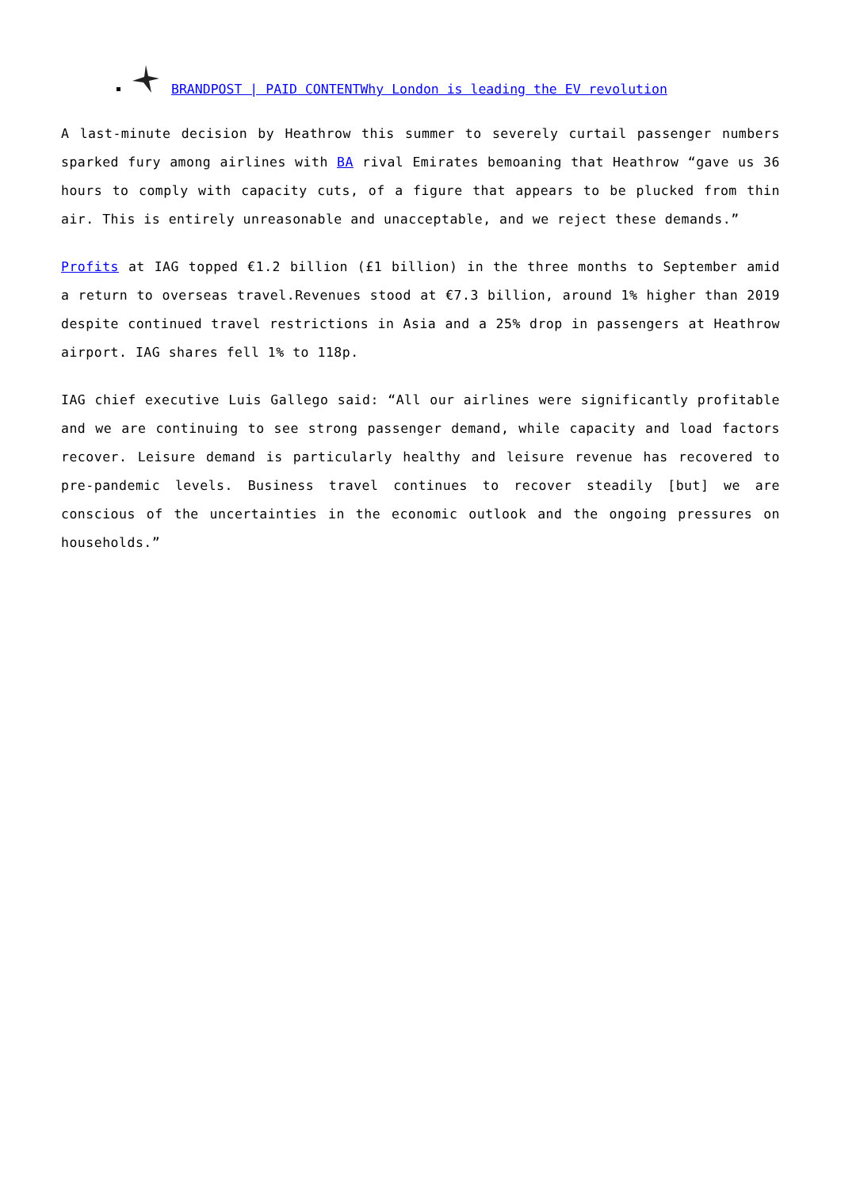BRANDPOST | PAID CONTENTWhy London is leading the EV revolution
A last-minute decision by Heathrow this summer to severely curtail passenger numbers sparked fury among airlines with BA rival Emirates bemoaning that Heathrow “gave us 36 hours to comply with capacity cuts, of a figure that appears to be plucked from thin air. This is entirely unreasonable and unacceptable, and we reject these demands.”
Profits at IAG topped €1.2 billion (£1 billion) in the three months to September amid a return to overseas travel.Revenues stood at €7.3 billion, around 1% higher than 2019 despite continued travel restrictions in Asia and a 25% drop in passengers at Heathrow airport. IAG shares fell 1% to 118p.
IAG chief executive Luis Gallego said: “All our airlines were significantly profitable and we are continuing to see strong passenger demand, while capacity and load factors recover. Leisure demand is particularly healthy and leisure revenue has recovered to pre-pandemic levels. Business travel continues to recover steadily [but] we are conscious of the uncertainties in the economic outlook and the ongoing pressures on households.”